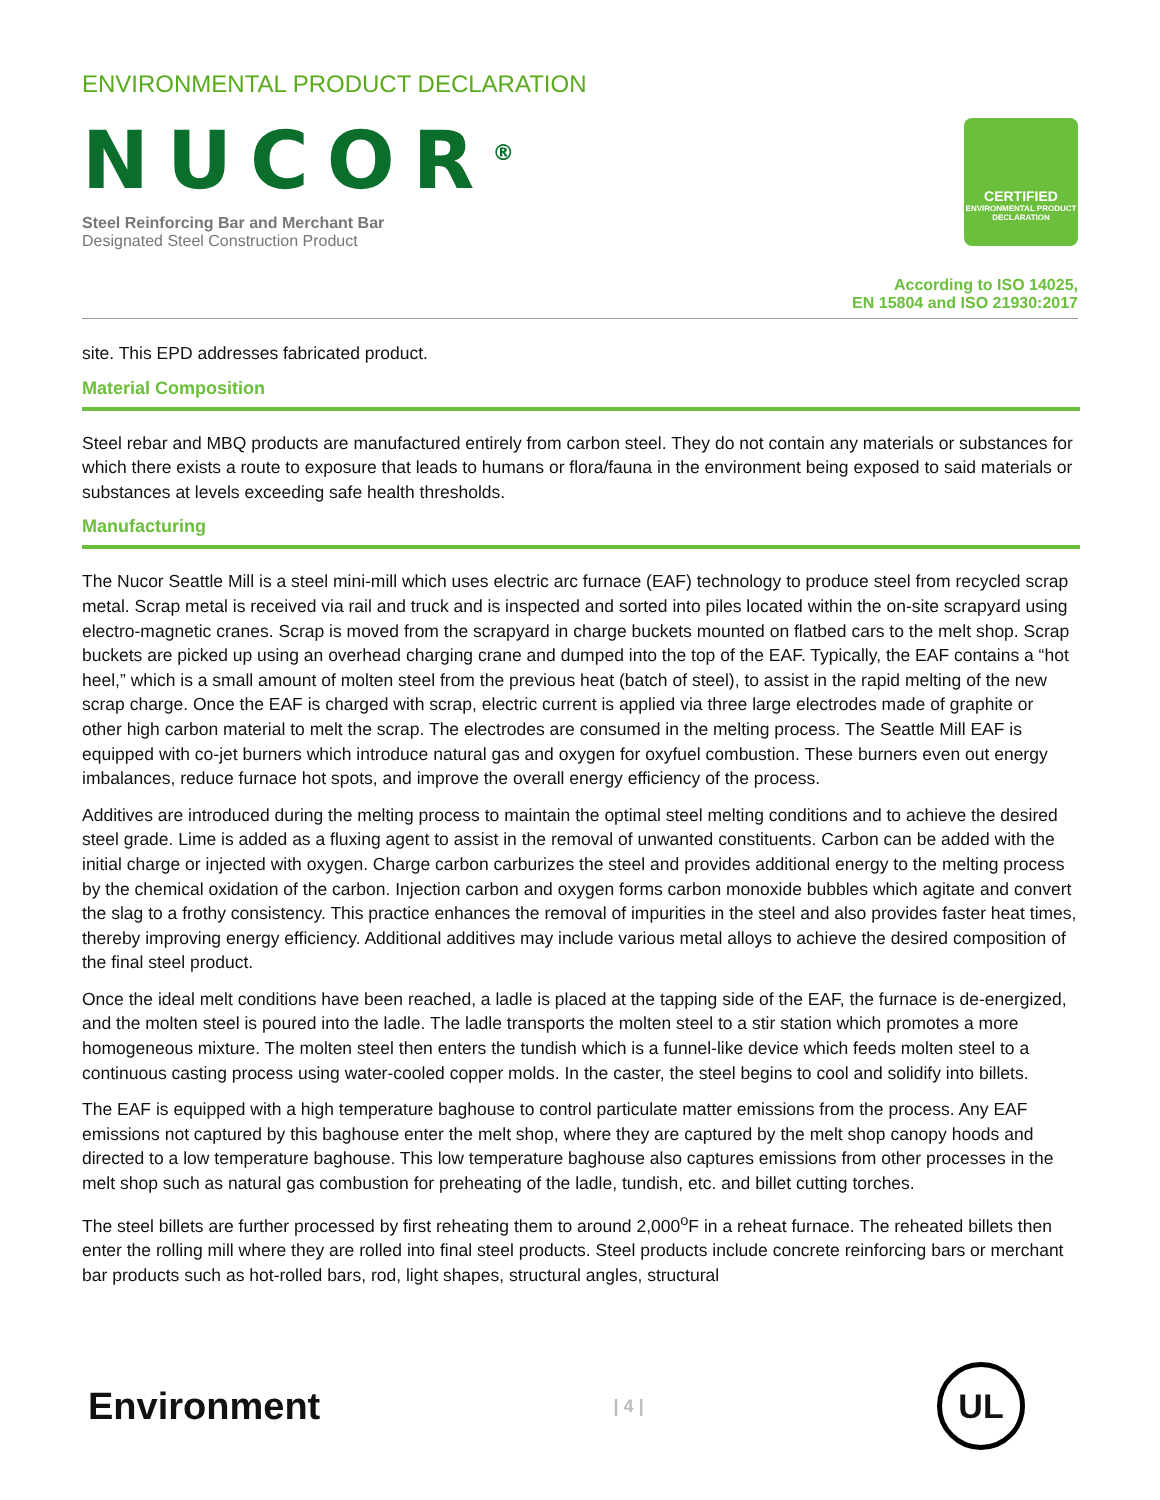ENVIRONMENTAL PRODUCT DECLARATION
NUCOR<sup>®</sup>
Steel Reinforcing Bar and Merchant Bar
Designated Steel Construction Product
CERTIFIED
ENVIRONMENTAL PRODUCT DECLARATION
According to ISO 14025,
EN 15804 and ISO 21930:2017
site. This EPD addresses fabricated product.
Material Composition
Steel rebar and MBQ products are manufactured entirely from carbon steel. They do not contain any materials or substances for which there exists a route to exposure that leads to humans or flora/fauna in the environment being exposed to said materials or substances at levels exceeding safe health thresholds.
Manufacturing
The Nucor Seattle Mill is a steel mini-mill which uses electric arc furnace (EAF) technology to produce steel from recycled scrap metal. Scrap metal is received via rail and truck and is inspected and sorted into piles located within the on-site scrapyard using electro-magnetic cranes. Scrap is moved from the scrapyard in charge buckets mounted on flatbed cars to the melt shop. Scrap buckets are picked up using an overhead charging crane and dumped into the top of the EAF. Typically, the EAF contains a “hot heel,” which is a small amount of molten steel from the previous heat (batch of steel), to assist in the rapid melting of the new scrap charge. Once the EAF is charged with scrap, electric current is applied via three large electrodes made of graphite or other high carbon material to melt the scrap. The electrodes are consumed in the melting process. The Seattle Mill EAF is equipped with co-jet burners which introduce natural gas and oxygen for oxyfuel combustion. These burners even out energy imbalances, reduce furnace hot spots, and improve the overall energy efficiency of the process.
Additives are introduced during the melting process to maintain the optimal steel melting conditions and to achieve the desired steel grade. Lime is added as a fluxing agent to assist in the removal of unwanted constituents. Carbon can be added with the initial charge or injected with oxygen. Charge carbon carburizes the steel and provides additional energy to the melting process by the chemical oxidation of the carbon. Injection carbon and oxygen forms carbon monoxide bubbles which agitate and convert the slag to a frothy consistency. This practice enhances the removal of impurities in the steel and also provides faster heat times, thereby improving energy efficiency. Additional additives may include various metal alloys to achieve the desired composition of the final steel product.
Once the ideal melt conditions have been reached, a ladle is placed at the tapping side of the EAF, the furnace is de-energized, and the molten steel is poured into the ladle. The ladle transports the molten steel to a stir station which promotes a more homogeneous mixture. The molten steel then enters the tundish which is a funnel-like device which feeds molten steel to a continuous casting process using water-cooled copper molds. In the caster, the steel begins to cool and solidify into billets.
The EAF is equipped with a high temperature baghouse to control particulate matter emissions from the process. Any EAF emissions not captured by this baghouse enter the melt shop, where they are captured by the melt shop canopy hoods and directed to a low temperature baghouse. This low temperature baghouse also captures emissions from other processes in the melt shop such as natural gas combustion for preheating of the ladle, tundish, etc. and billet cutting torches.
The steel billets are further processed by first reheating them to around 2,000<sup>o</sup>F in a reheat furnace. The reheated billets then enter the rolling mill where they are rolled into final steel products. Steel products include concrete reinforcing bars or merchant bar products such as hot-rolled bars, rod, light shapes, structural angles, structural
Environment
| 4 |
UL